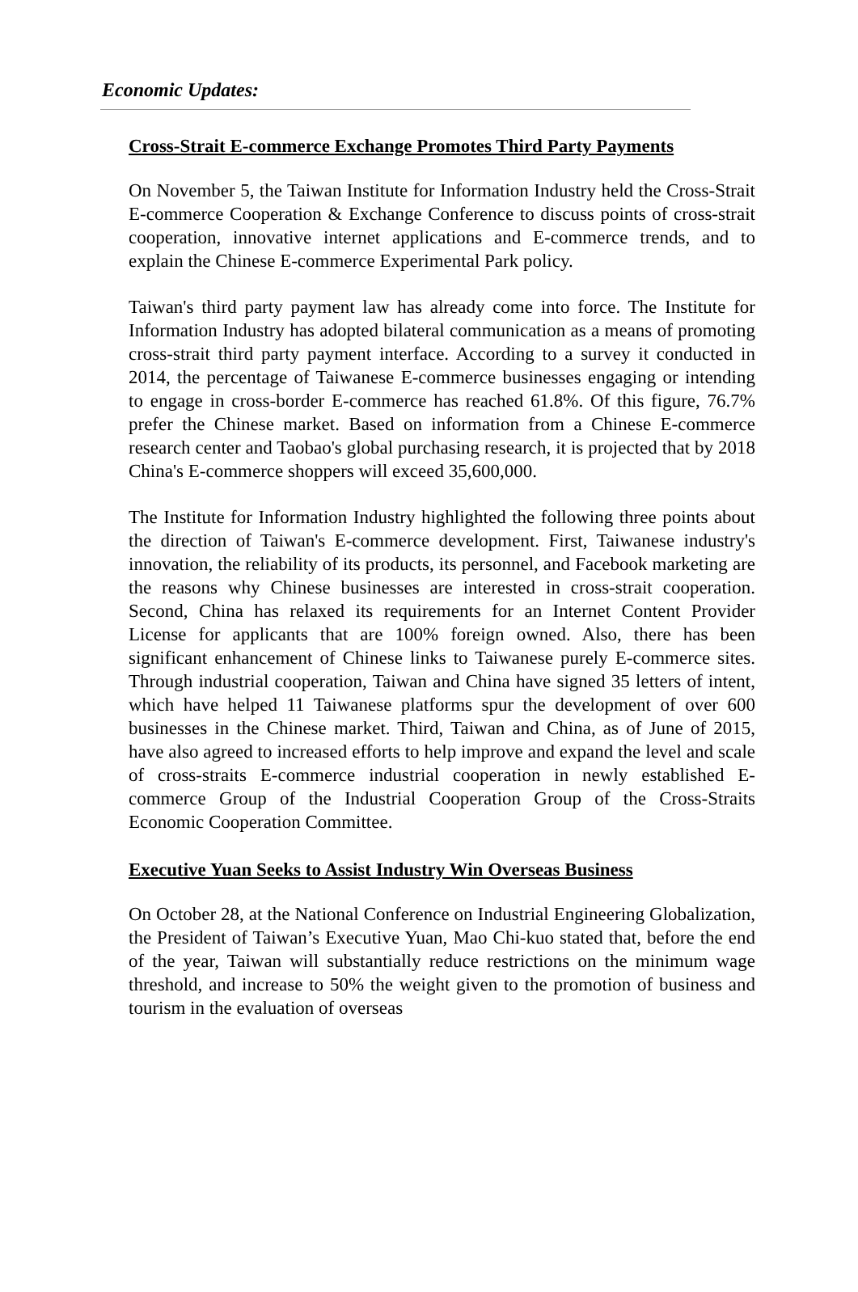Economic Updates:
Cross-Strait E-commerce Exchange Promotes Third Party Payments
On November 5, the Taiwan Institute for Information Industry held the Cross-Strait E-commerce Cooperation & Exchange Conference to discuss points of cross-strait cooperation, innovative internet applications and E-commerce trends, and to explain the Chinese E-commerce Experimental Park policy.
Taiwan's third party payment law has already come into force. The Institute for Information Industry has adopted bilateral communication as a means of promoting cross-strait third party payment interface. According to a survey it conducted in 2014, the percentage of Taiwanese E-commerce businesses engaging or intending to engage in cross-border E-commerce has reached 61.8%. Of this figure, 76.7% prefer the Chinese market. Based on information from a Chinese E-commerce research center and Taobao's global purchasing research, it is projected that by 2018 China's E-commerce shoppers will exceed 35,600,000.
The Institute for Information Industry highlighted the following three points about the direction of Taiwan's E-commerce development. First, Taiwanese industry's innovation, the reliability of its products, its personnel, and Facebook marketing are the reasons why Chinese businesses are interested in cross-strait cooperation. Second, China has relaxed its requirements for an Internet Content Provider License for applicants that are 100% foreign owned. Also, there has been significant enhancement of Chinese links to Taiwanese purely E-commerce sites. Through industrial cooperation, Taiwan and China have signed 35 letters of intent, which have helped 11 Taiwanese platforms spur the development of over 600 businesses in the Chinese market. Third, Taiwan and China, as of June of 2015, have also agreed to increased efforts to help improve and expand the level and scale of cross-straits E-commerce industrial cooperation in newly established E-commerce Group of the Industrial Cooperation Group of the Cross-Straits Economic Cooperation Committee.
Executive Yuan Seeks to Assist Industry Win Overseas Business
On October 28, at the National Conference on Industrial Engineering Globalization, the President of Taiwan’s Executive Yuan, Mao Chi-kuo stated that, before the end of the year, Taiwan will substantially reduce restrictions on the minimum wage threshold, and increase to 50% the weight given to the promotion of business and tourism in the evaluation of overseas